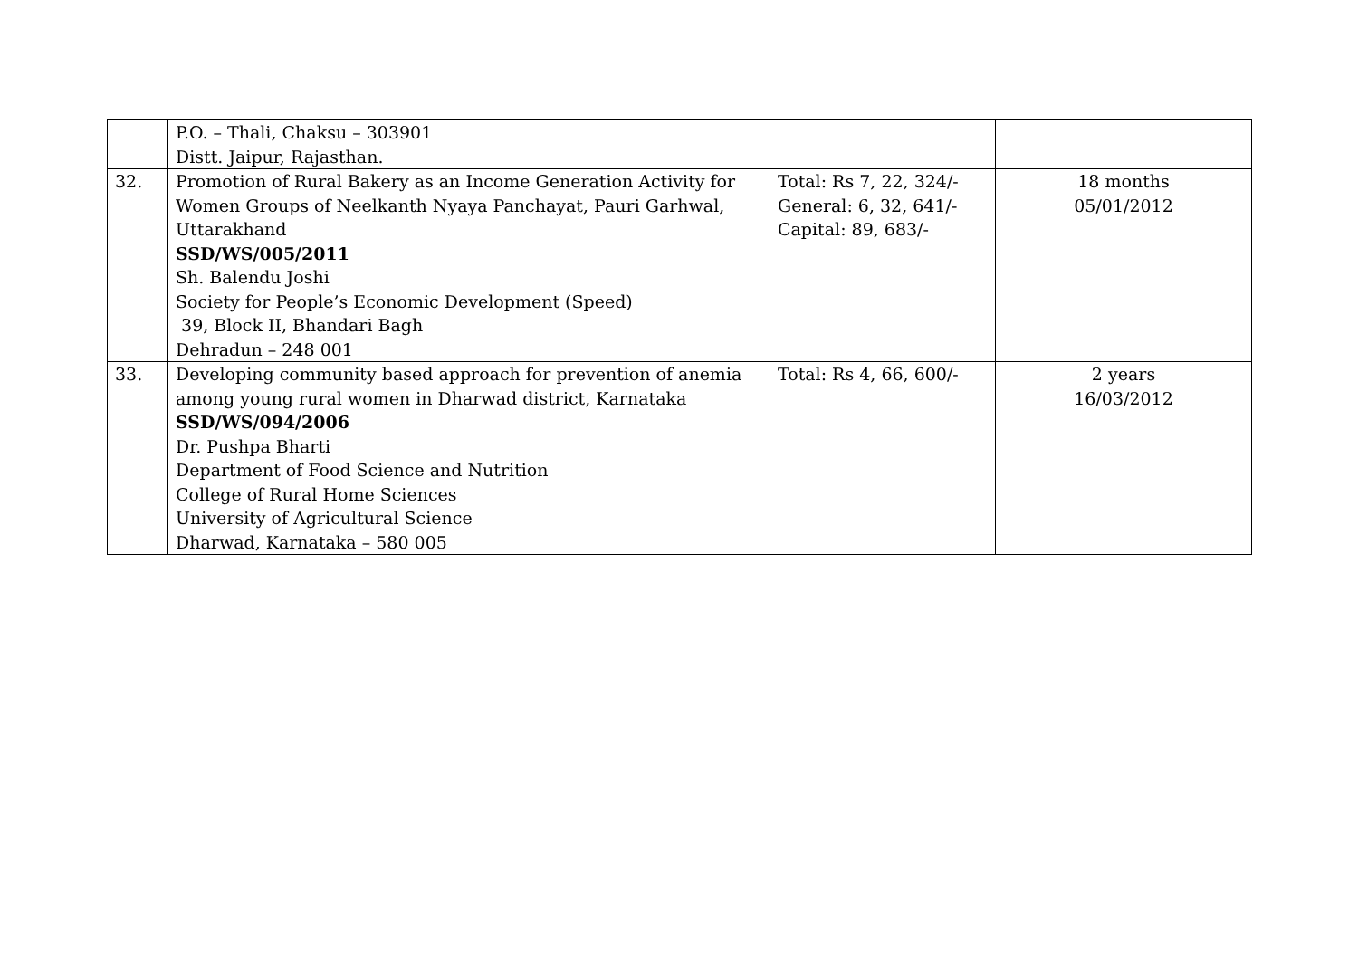| | P.O. – Thali, Chaksu – 303901 Distt. Jaipur, Rajasthan. | | |
| 32. | Promotion of Rural Bakery as an Income Generation Activity for Women Groups of Neelkanth Nyaya Panchayat, Pauri Garhwal, Uttarakhand SSD/WS/005/2011 Sh. Balendu Joshi Society for People’s Economic Development (Speed) 39, Block II, Bhandari Bagh Dehradun – 248 001 | Total: Rs 7, 22, 324/- General: 6, 32, 641/- Capital: 89, 683/- | 18 months 05/01/2012 |
| 33. | Developing community based approach for prevention of anemia among young rural women in Dharwad district, Karnataka SSD/WS/094/2006 Dr. Pushpa Bharti Department of Food Science and Nutrition College of Rural Home Sciences University of Agricultural Science Dharwad, Karnataka – 580 005 | Total: Rs 4, 66, 600/- | 2 years 16/03/2012 |